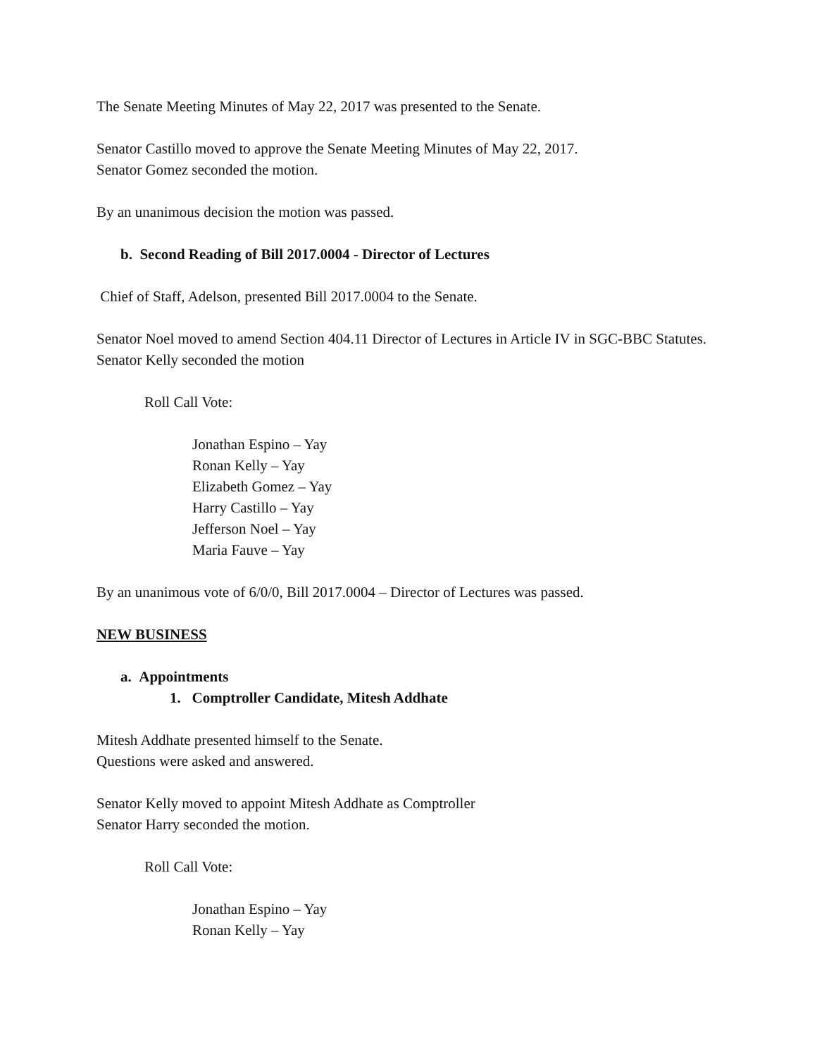The Senate Meeting Minutes of May 22, 2017 was presented to the Senate.
Senator Castillo moved to approve the Senate Meeting Minutes of May 22, 2017.
Senator Gomez seconded the motion.
By an unanimous decision the motion was passed.
b. Second Reading of Bill 2017.0004 - Director of Lectures
Chief of Staff, Adelson, presented Bill 2017.0004 to the Senate.
Senator Noel moved to amend Section 404.11 Director of Lectures in Article IV in SGC-BBC Statutes.
Senator Kelly seconded the motion
Roll Call Vote:
Jonathan Espino – Yay
Ronan Kelly – Yay
Elizabeth Gomez – Yay
Harry Castillo – Yay
Jefferson Noel – Yay
Maria Fauve – Yay
By an unanimous vote of 6/0/0, Bill 2017.0004 – Director of Lectures was passed.
NEW BUSINESS
a. Appointments
1. Comptroller Candidate, Mitesh Addhate
Mitesh Addhate presented himself to the Senate.
Questions were asked and answered.
Senator Kelly moved to appoint Mitesh Addhate as Comptroller
Senator Harry seconded the motion.
Roll Call Vote:
Jonathan Espino – Yay
Ronan Kelly – Yay